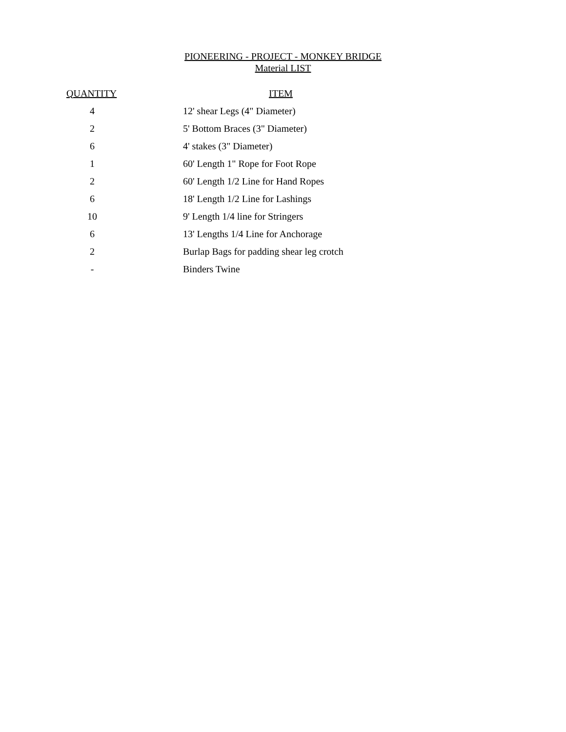PIONEERING - PROJECT - MONKEY BRIDGE
Material LIST
| QUANTITY | ITEM |
| --- | --- |
| 4 | 12' shear Legs (4" Diameter) |
| 2 | 5' Bottom Braces (3" Diameter) |
| 6 | 4' stakes (3" Diameter) |
| 1 | 60' Length 1" Rope for Foot Rope |
| 2 | 60' Length 1/2 Line for Hand Ropes |
| 6 | 18' Length 1/2 Line for Lashings |
| 10 | 9' Length 1/4 line for Stringers |
| 6 | 13' Lengths 1/4 Line for Anchorage |
| 2 | Burlap Bags for padding shear leg crotch |
| - | Binders Twine |